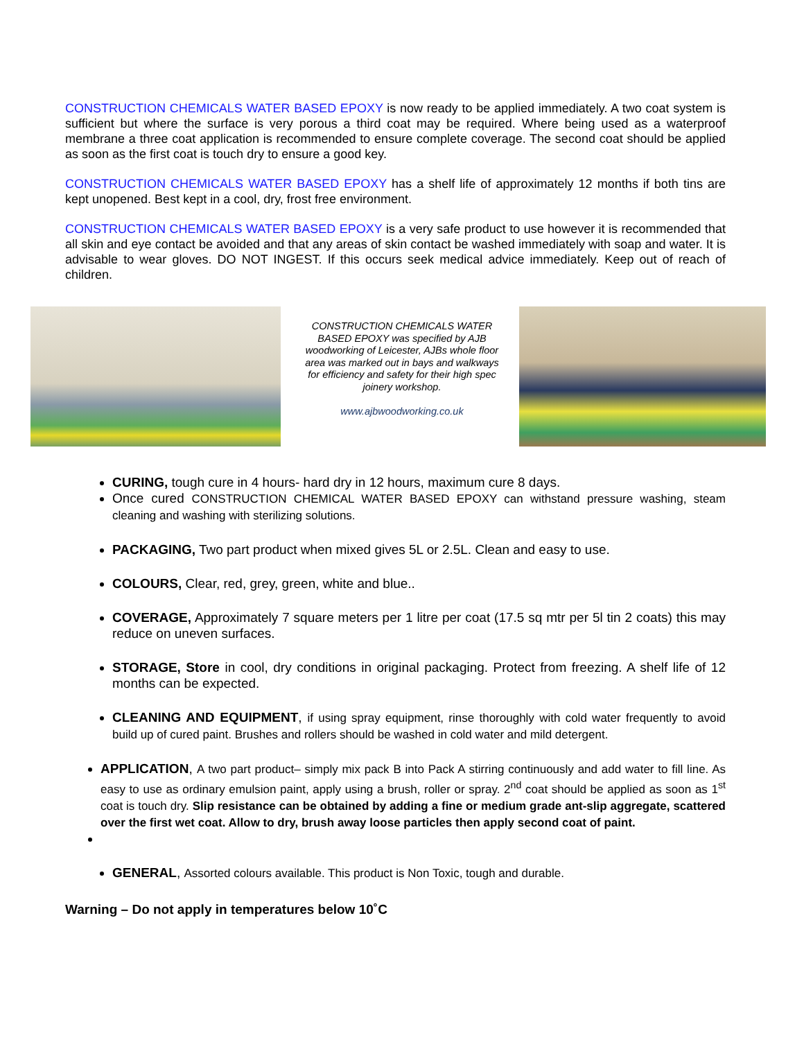CONSTRUCTION CHEMICALS WATER BASED EPOXY is now ready to be applied immediately. A two coat system is sufficient but where the surface is very porous a third coat may be required. Where being used as a waterproof membrane a three coat application is recommended to ensure complete coverage. The second coat should be applied as soon as the first coat is touch dry to ensure a good key.
CONSTRUCTION CHEMICALS WATER BASED EPOXY has a shelf life of approximately 12 months if both tins are kept unopened. Best kept in a cool, dry, frost free environment.
CONSTRUCTION CHEMICALS WATER BASED EPOXY is a very safe product to use however it is recommended that all skin and eye contact be avoided and that any areas of skin contact be washed immediately with soap and water. It is advisable to wear gloves. DO NOT INGEST. If this occurs seek medical advice immediately. Keep out of reach of children.
CONSTRUCTION CHEMICALS WATER BASED EPOXY was specified by AJB woodworking of Leicester, AJBs whole floor area was marked out in bays and walkways for efficiency and safety for their high spec joinery workshop.
www.ajbwoodworking.co.uk
CURING, tough cure in 4 hours- hard dry in 12 hours, maximum cure 8 days.
Once cured CONSTRUCTION CHEMICAL WATER BASED EPOXY can withstand pressure washing, steam cleaning and washing with sterilizing solutions.
PACKAGING, Two part product when mixed gives 5L or 2.5L. Clean and easy to use.
COLOURS, Clear, red, grey, green, white and blue..
COVERAGE, Approximately 7 square meters per 1 litre per coat (17.5 sq mtr per 5l tin 2 coats) this may reduce on uneven surfaces.
STORAGE, Store in cool, dry conditions in original packaging. Protect from freezing. A shelf life of 12 months can be expected.
CLEANING AND EQUIPMENT, if using spray equipment, rinse thoroughly with cold water frequently to avoid build up of cured paint. Brushes and rollers should be washed in cold water and mild detergent.
APPLICATION, A two part product– simply mix pack B into Pack A stirring continuously and add water to fill line. As easy to use as ordinary emulsion paint, apply using a brush, roller or spray. 2<sup>nd</sup> coat should be applied as soon as 1<sup>st</sup> coat is touch dry. Slip resistance can be obtained by adding a fine or medium grade ant-slip aggregate, scattered over the first wet coat. Allow to dry, brush away loose particles then apply second coat of paint.
GENERAL, Assorted colours available. This product is Non Toxic, tough and durable.
Warning – Do not apply in temperatures below 10˚C